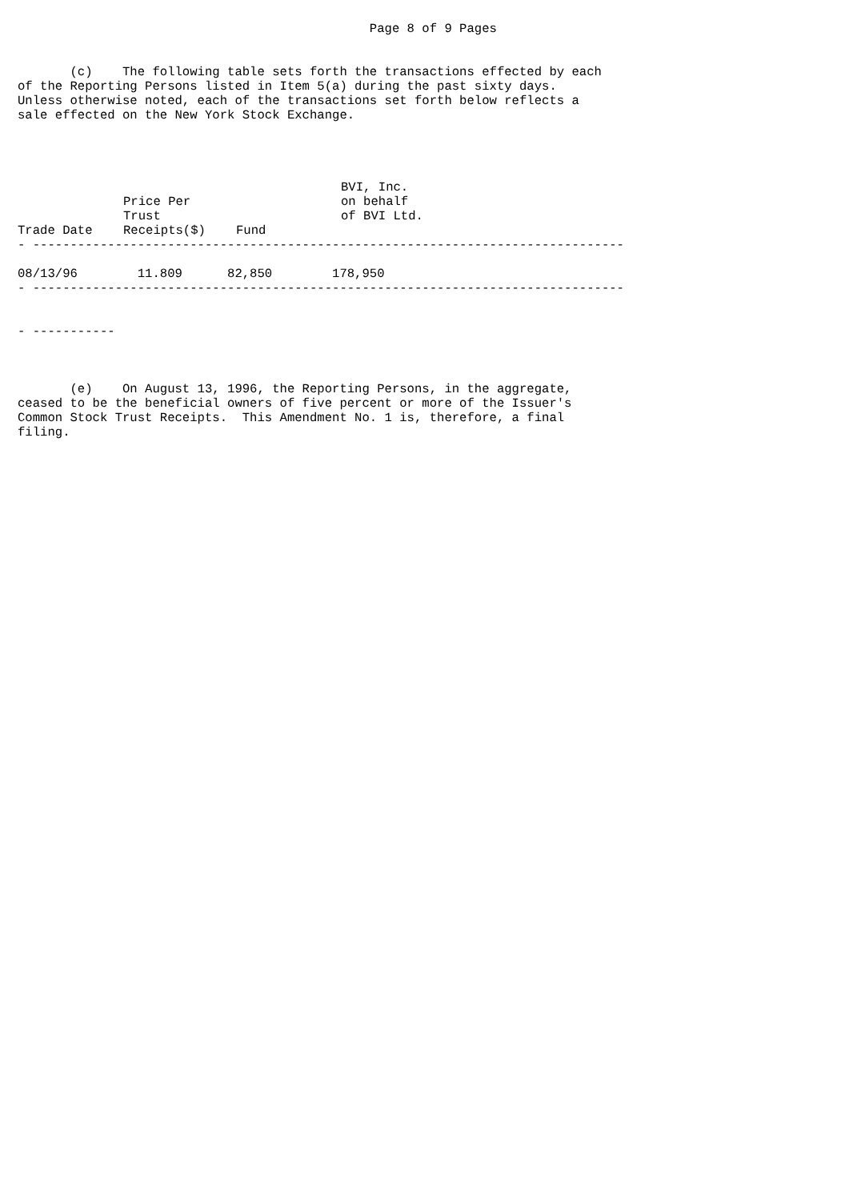Page 8 of 9 Pages


       (c)    The following table sets forth the transactions effected by each
of the Reporting Persons listed in Item 5(a) during the past sixty days.
Unless otherwise noted, each of the transactions set forth below reflects a
sale effected on the New York Stock Exchange.
| Trade Date | Price Per Trust Receipts($) | Fund | BVI, Inc. on behalf of BVI Ltd. |
| --- | --- | --- | --- |
- -------------------------------------------------------------------------------

08/13/96        11.809      82,850        178,950
- -------------------------------------------------------------------------------


- -----------



       (e)    On August 13, 1996, the Reporting Persons, in the aggregate,
ceased to be the beneficial owners of five percent or more of the Issuer's
Common Stock Trust Receipts.  This Amendment No. 1 is, therefore, a final
filing.